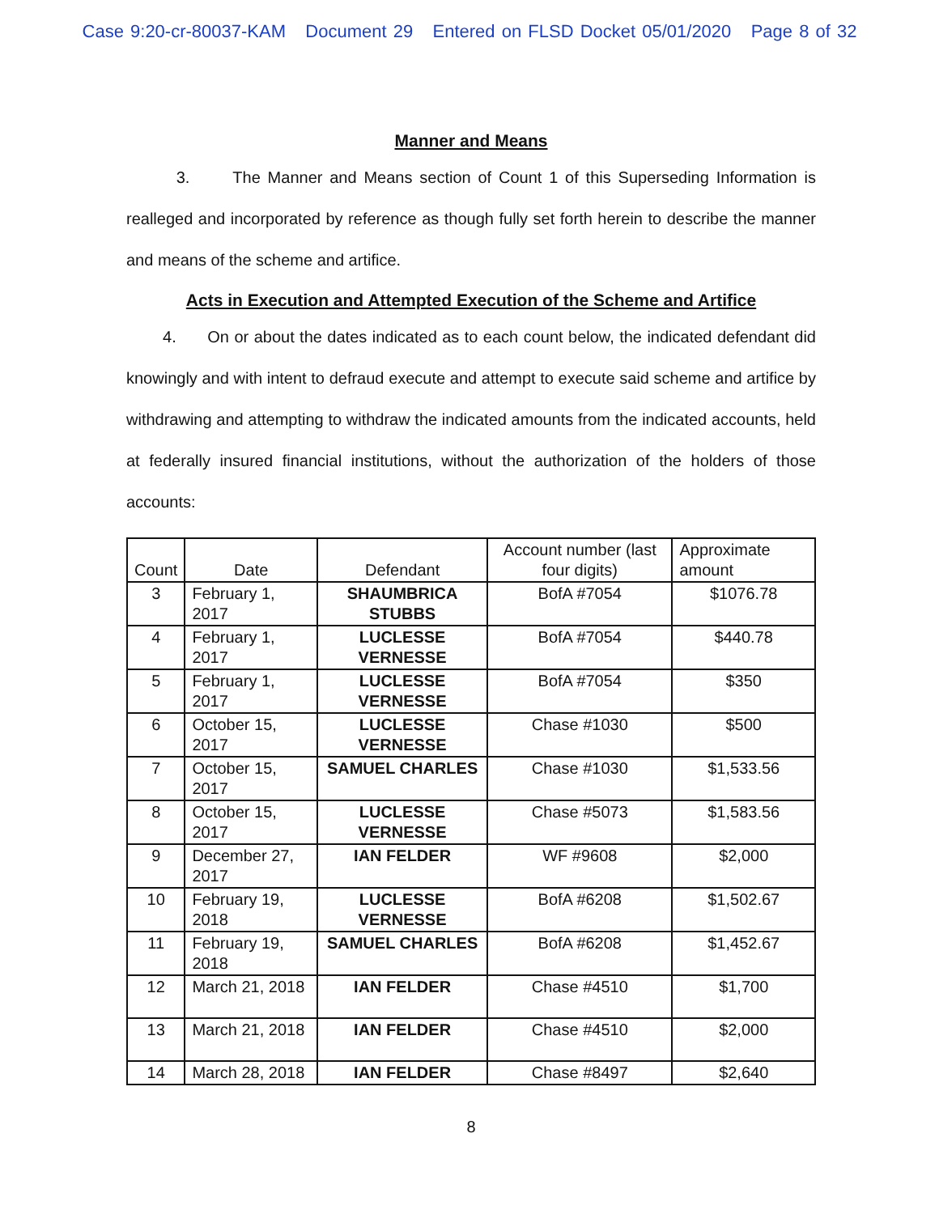Case 9:20-cr-80037-KAM Document 29 Entered on FLSD Docket 05/01/2020 Page 8 of 32
Manner and Means
3. The Manner and Means section of Count 1 of this Superseding Information is realleged and incorporated by reference as though fully set forth herein to describe the manner and means of the scheme and artifice.
Acts in Execution and Attempted Execution of the Scheme and Artifice
4. On or about the dates indicated as to each count below, the indicated defendant did knowingly and with intent to defraud execute and attempt to execute said scheme and artifice by withdrawing and attempting to withdraw the indicated amounts from the indicated accounts, held at federally insured financial institutions, without the authorization of the holders of those accounts:
| Count | Date | Defendant | Account number (last four digits) | Approximate amount |
| --- | --- | --- | --- | --- |
| 3 | February 1, 2017 | SHAUMBRICA STUBBS | BofA #7054 | $1076.78 |
| 4 | February 1, 2017 | LUCLESSE VERNESSE | BofA #7054 | $440.78 |
| 5 | February 1, 2017 | LUCLESSE VERNESSE | BofA #7054 | $350 |
| 6 | October 15, 2017 | LUCLESSE VERNESSE | Chase #1030 | $500 |
| 7 | October 15, 2017 | SAMUEL CHARLES | Chase #1030 | $1,533.56 |
| 8 | October 15, 2017 | LUCLESSE VERNESSE | Chase #5073 | $1,583.56 |
| 9 | December 27, 2017 | IAN FELDER | WF #9608 | $2,000 |
| 10 | February 19, 2018 | LUCLESSE VERNESSE | BofA #6208 | $1,502.67 |
| 11 | February 19, 2018 | SAMUEL CHARLES | BofA #6208 | $1,452.67 |
| 12 | March 21, 2018 | IAN FELDER | Chase #4510 | $1,700 |
| 13 | March 21, 2018 | IAN FELDER | Chase #4510 | $2,000 |
| 14 | March 28, 2018 | IAN FELDER | Chase #8497 | $2,640 |
8